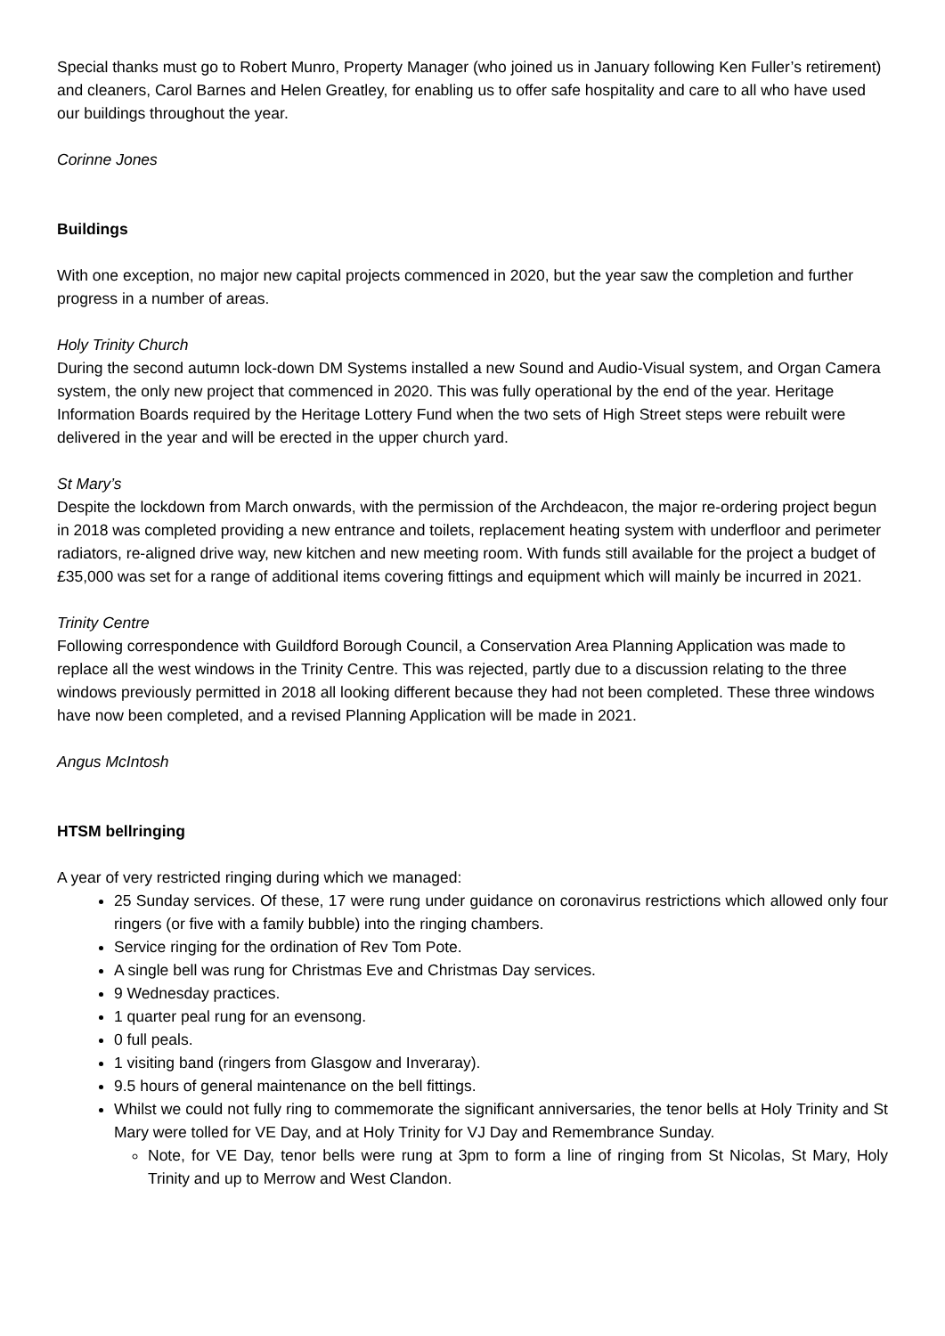Special thanks must go to Robert Munro, Property Manager (who joined us in January following Ken Fuller’s retirement) and cleaners, Carol Barnes and Helen Greatley, for enabling us to offer safe hospitality and care to all who have used our buildings throughout the year.
Corinne Jones
Buildings
With one exception, no major new capital projects commenced in 2020, but the year saw the completion and further progress in a number of areas.
Holy Trinity Church
During the second autumn lock-down DM Systems installed a new Sound and Audio-Visual system, and Organ Camera system, the only new project that commenced in 2020. This was fully operational by the end of the year. Heritage Information Boards required by the Heritage Lottery Fund when the two sets of High Street steps were rebuilt were delivered in the year and will be erected in the upper church yard.
St Mary’s
Despite the lockdown from March onwards, with the permission of the Archdeacon, the major re-ordering project begun in 2018 was completed providing a new entrance and toilets, replacement heating system with underfloor and perimeter radiators, re-aligned drive way, new kitchen and new meeting room. With funds still available for the project a budget of £35,000 was set for a range of additional items covering fittings and equipment which will mainly be incurred in 2021.
Trinity Centre
Following correspondence with Guildford Borough Council, a Conservation Area Planning Application was made to replace all the west windows in the Trinity Centre. This was rejected, partly due to a discussion relating to the three windows previously permitted in 2018 all looking different because they had not been completed. These three windows have now been completed, and a revised Planning Application will be made in 2021.
Angus McIntosh
HTSM bellringing
A year of very restricted ringing during which we managed:
25 Sunday services. Of these, 17 were rung under guidance on coronavirus restrictions which allowed only four ringers (or five with a family bubble) into the ringing chambers.
Service ringing for the ordination of Rev Tom Pote.
A single bell was rung for Christmas Eve and Christmas Day services.
9 Wednesday practices.
1 quarter peal rung for an evensong.
0 full peals.
1 visiting band (ringers from Glasgow and Inveraray).
9.5 hours of general maintenance on the bell fittings.
Whilst we could not fully ring to commemorate the significant anniversaries, the tenor bells at Holy Trinity and St Mary were tolled for VE Day, and at Holy Trinity for VJ Day and Remembrance Sunday.
Note, for VE Day, tenor bells were rung at 3pm to form a line of ringing from St Nicolas, St Mary, Holy Trinity and up to Merrow and West Clandon.